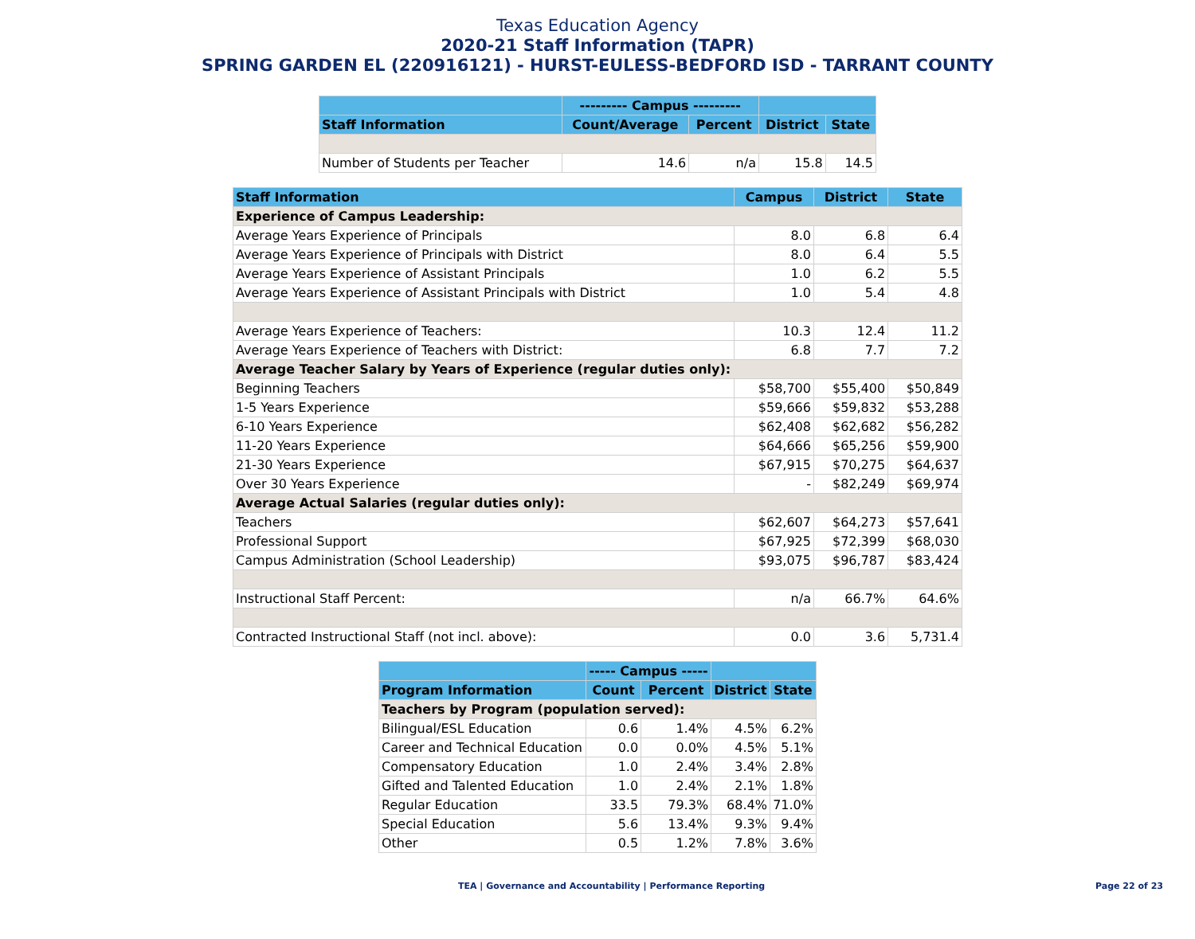Texas Education Agency
2020-21 Staff Information (TAPR)
SPRING GARDEN EL (220916121) - HURST-EULESS-BEDFORD ISD - TARRANT COUNTY
| | --------- Campus --------- | | | |
| --- | --- | --- | --- | --- |
| Staff Information | Count/Average | Percent | District | State |
| Number of Students per Teacher | 14.6 | n/a | 15.8 | 14.5 |
| Staff Information | Campus | District | State |
| --- | --- | --- | --- |
| Experience of Campus Leadership: | | | |
| Average Years Experience of Principals | 8.0 | 6.8 | 6.4 |
| Average Years Experience of Principals with District | 8.0 | 6.4 | 5.5 |
| Average Years Experience of Assistant Principals | 1.0 | 6.2 | 5.5 |
| Average Years Experience of Assistant Principals with District | 1.0 | 5.4 | 4.8 |
| Average Years Experience of Teachers: | 10.3 | 12.4 | 11.2 |
| Average Years Experience of Teachers with District: | 6.8 | 7.7 | 7.2 |
| Average Teacher Salary by Years of Experience (regular duties only): | | | |
| Beginning Teachers | $58,700 | $55,400 | $50,849 |
| 1-5 Years Experience | $59,666 | $59,832 | $53,288 |
| 6-10 Years Experience | $62,408 | $62,682 | $56,282 |
| 11-20 Years Experience | $64,666 | $65,256 | $59,900 |
| 21-30 Years Experience | $67,915 | $70,275 | $64,637 |
| Over 30 Years Experience | - | $82,249 | $69,974 |
| Average Actual Salaries (regular duties only): | | | |
| Teachers | $62,607 | $64,273 | $57,641 |
| Professional Support | $67,925 | $72,399 | $68,030 |
| Campus Administration (School Leadership) | $93,075 | $96,787 | $83,424 |
| Instructional Staff Percent: | n/a | 66.7% | 64.6% |
| Contracted Instructional Staff (not incl. above): | 0.0 | 3.6 | 5,731.4 |
| | ----- Campus ----- | | | |
| --- | --- | --- | --- | --- |
| Program Information | Count | Percent | District | State |
| Teachers by Program (population served): | | | | |
| Bilingual/ESL Education | 0.6 | 1.4% | 4.5% | 6.2% |
| Career and Technical Education | 0.0 | 0.0% | 4.5% | 5.1% |
| Compensatory Education | 1.0 | 2.4% | 3.4% | 2.8% |
| Gifted and Talented Education | 1.0 | 2.4% | 2.1% | 1.8% |
| Regular Education | 33.5 | 79.3% | 68.4% | 71.0% |
| Special Education | 5.6 | 13.4% | 9.3% | 9.4% |
| Other | 0.5 | 1.2% | 7.8% | 3.6% |
TEA | Governance and Accountability | Performance Reporting Page 22 of 23